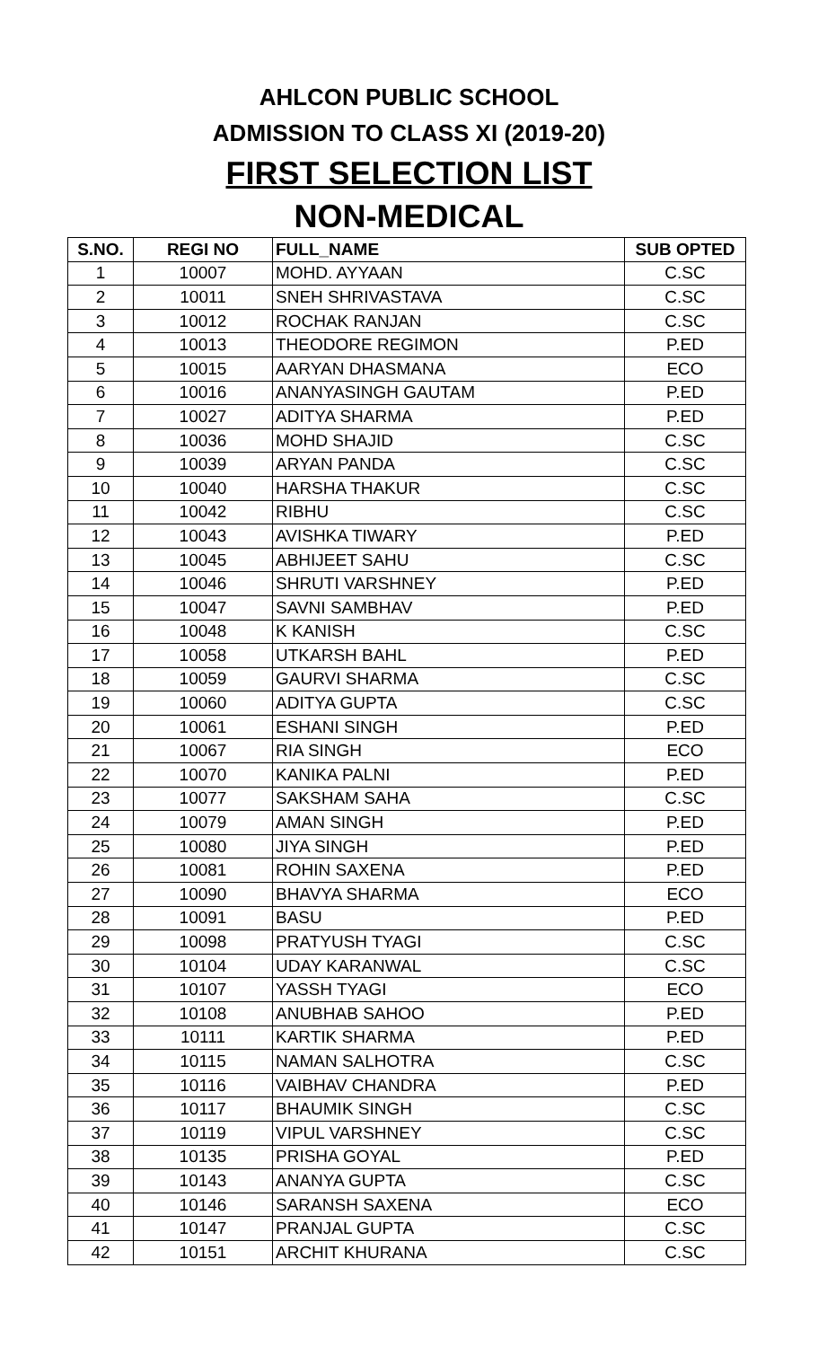AHLCON PUBLIC SCHOOL
ADMISSION TO CLASS XI (2019-20)
FIRST SELECTION LIST
NON-MEDICAL
| S.NO. | REGI NO | FULL_NAME | SUB OPTED |
| --- | --- | --- | --- |
| 1 | 10007 | MOHD. AYYAAN | C.SC |
| 2 | 10011 | SNEH SHRIVASTAVA | C.SC |
| 3 | 10012 | ROCHAK RANJAN | C.SC |
| 4 | 10013 | THEODORE REGIMON | P.ED |
| 5 | 10015 | AARYAN DHASMANA | ECO |
| 6 | 10016 | ANANYASINGH GAUTAM | P.ED |
| 7 | 10027 | ADITYA SHARMA | P.ED |
| 8 | 10036 | MOHD SHAJID | C.SC |
| 9 | 10039 | ARYAN PANDA | C.SC |
| 10 | 10040 | HARSHA THAKUR | C.SC |
| 11 | 10042 | RIBHU | C.SC |
| 12 | 10043 | AVISHKA TIWARY | P.ED |
| 13 | 10045 | ABHIJEET SAHU | C.SC |
| 14 | 10046 | SHRUTI VARSHNEY | P.ED |
| 15 | 10047 | SAVNI SAMBHAV | P.ED |
| 16 | 10048 | K KANISH | C.SC |
| 17 | 10058 | UTKARSH BAHL | P.ED |
| 18 | 10059 | GAURVI SHARMA | C.SC |
| 19 | 10060 | ADITYA GUPTA | C.SC |
| 20 | 10061 | ESHANI SINGH | P.ED |
| 21 | 10067 | RIA SINGH | ECO |
| 22 | 10070 | KANIKA PALNI | P.ED |
| 23 | 10077 | SAKSHAM SAHA | C.SC |
| 24 | 10079 | AMAN SINGH | P.ED |
| 25 | 10080 | JIYA SINGH | P.ED |
| 26 | 10081 | ROHIN SAXENA | P.ED |
| 27 | 10090 | BHAVYA SHARMA | ECO |
| 28 | 10091 | BASU | P.ED |
| 29 | 10098 | PRATYUSH TYAGI | C.SC |
| 30 | 10104 | UDAY KARANWAL | C.SC |
| 31 | 10107 | YASSH TYAGI | ECO |
| 32 | 10108 | ANUBHAB SAHOO | P.ED |
| 33 | 10111 | KARTIK SHARMA | P.ED |
| 34 | 10115 | NAMAN SALHOTRA | C.SC |
| 35 | 10116 | VAIBHAV CHANDRA | P.ED |
| 36 | 10117 | BHAUMIK SINGH | C.SC |
| 37 | 10119 | VIPUL VARSHNEY | C.SC |
| 38 | 10135 | PRISHA GOYAL | P.ED |
| 39 | 10143 | ANANYA GUPTA | C.SC |
| 40 | 10146 | SARANSH SAXENA | ECO |
| 41 | 10147 | PRANJAL GUPTA | C.SC |
| 42 | 10151 | ARCHIT KHURANA | C.SC |